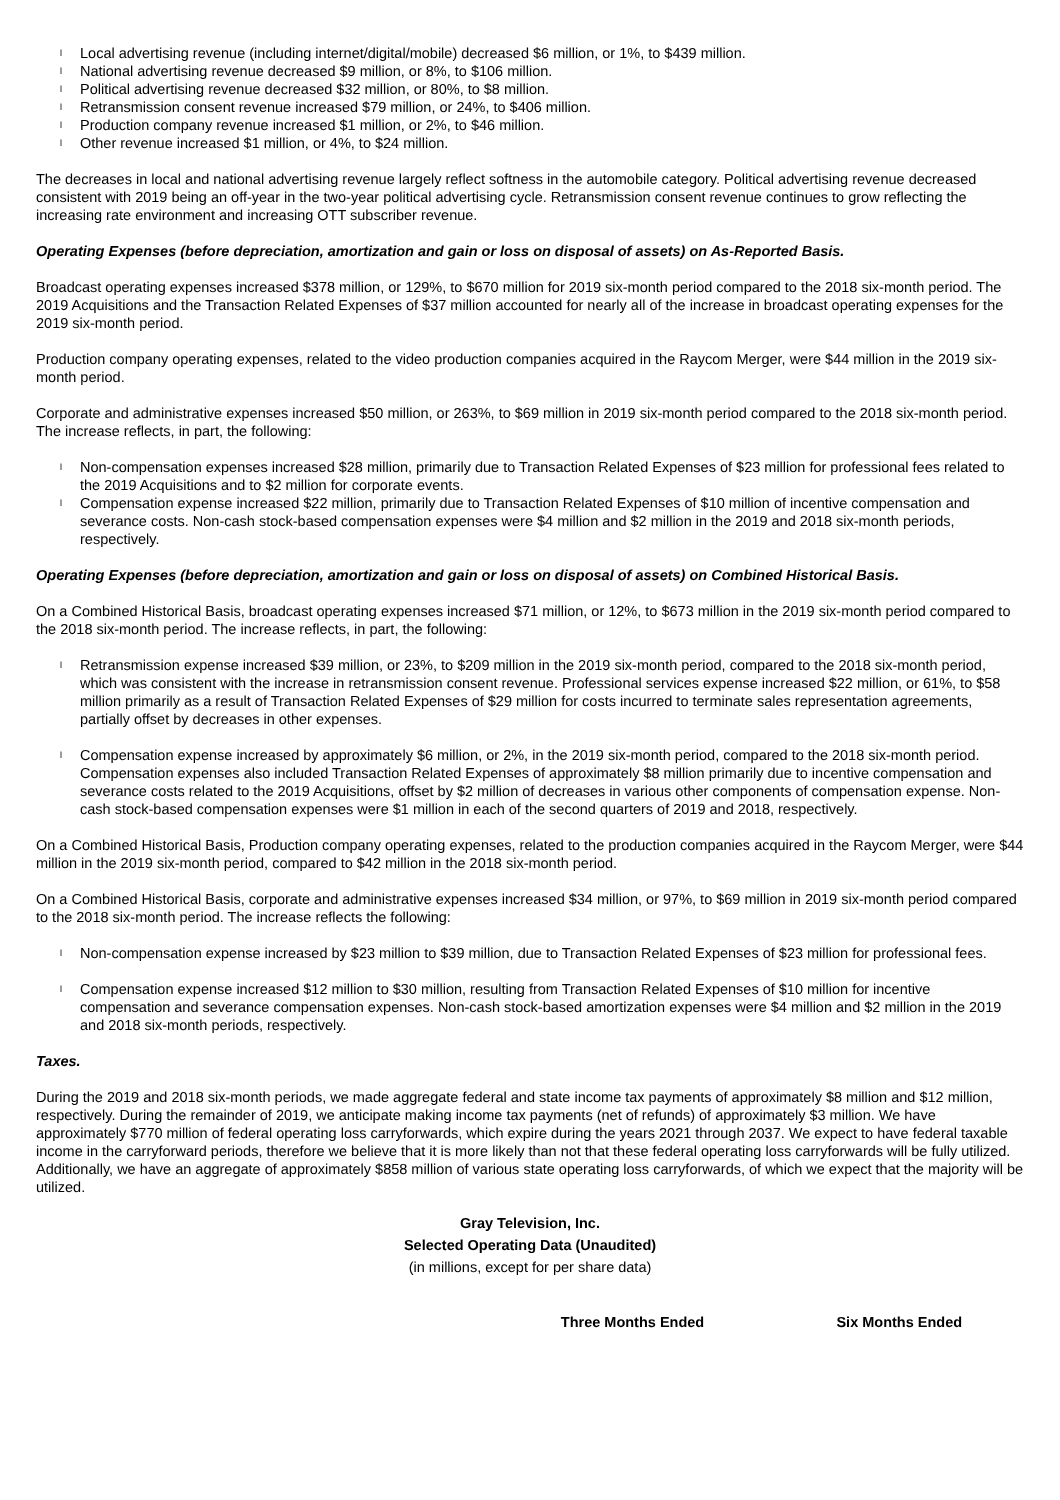l Local advertising revenue (including internet/digital/mobile) decreased $6 million, or 1%, to $439 million.
l National advertising revenue decreased $9 million, or 8%, to $106 million.
l Political advertising revenue decreased $32 million, or 80%, to $8 million.
l Retransmission consent revenue increased $79 million, or 24%, to $406 million.
l Production company revenue increased $1 million, or 2%, to $46 million.
l Other revenue increased $1 million, or 4%, to $24 million.
The decreases in local and national advertising revenue largely reflect softness in the automobile category. Political advertising revenue decreased consistent with 2019 being an off-year in the two-year political advertising cycle. Retransmission consent revenue continues to grow reflecting the increasing rate environment and increasing OTT subscriber revenue.
Operating Expenses (before depreciation, amortization and gain or loss on disposal of assets) on As-Reported Basis.
Broadcast operating expenses increased $378 million, or 129%, to $670 million for 2019 six-month period compared to the 2018 six-month period. The 2019 Acquisitions and the Transaction Related Expenses of $37 million accounted for nearly all of the increase in broadcast operating expenses for the 2019 six-month period.
Production company operating expenses, related to the video production companies acquired in the Raycom Merger, were $44 million in the 2019 six-month period.
Corporate and administrative expenses increased $50 million, or 263%, to $69 million in 2019 six-month period compared to the 2018 six-month period. The increase reflects, in part, the following:
l Non-compensation expenses increased $28 million, primarily due to Transaction Related Expenses of $23 million for professional fees related to the 2019 Acquisitions and to $2 million for corporate events.
l Compensation expense increased $22 million, primarily due to Transaction Related Expenses of $10 million of incentive compensation and severance costs. Non-cash stock-based compensation expenses were $4 million and $2 million in the 2019 and 2018 six-month periods, respectively.
Operating Expenses (before depreciation, amortization and gain or loss on disposal of assets) on Combined Historical Basis.
On a Combined Historical Basis, broadcast operating expenses increased $71 million, or 12%, to $673 million in the 2019 six-month period compared to the 2018 six-month period. The increase reflects, in part, the following:
l Retransmission expense increased $39 million, or 23%, to $209 million in the 2019 six-month period, compared to the 2018 six-month period, which was consistent with the increase in retransmission consent revenue. Professional services expense increased $22 million, or 61%, to $58 million primarily as a result of Transaction Related Expenses of $29 million for costs incurred to terminate sales representation agreements, partially offset by decreases in other expenses.
l Compensation expense increased by approximately $6 million, or 2%, in the 2019 six-month period, compared to the 2018 six-month period. Compensation expenses also included Transaction Related Expenses of approximately $8 million primarily due to incentive compensation and severance costs related to the 2019 Acquisitions, offset by $2 million of decreases in various other components of compensation expense. Non-cash stock-based compensation expenses were $1 million in each of the second quarters of 2019 and 2018, respectively.
On a Combined Historical Basis, Production company operating expenses, related to the production companies acquired in the Raycom Merger, were $44 million in the 2019 six-month period, compared to $42 million in the 2018 six-month period.
On a Combined Historical Basis, corporate and administrative expenses increased $34 million, or 97%, to $69 million in 2019 six-month period compared to the 2018 six-month period. The increase reflects the following:
l Non-compensation expense increased by $23 million to $39 million, due to Transaction Related Expenses of $23 million for professional fees.
l Compensation expense increased $12 million to $30 million, resulting from Transaction Related Expenses of $10 million for incentive compensation and severance compensation expenses. Non-cash stock-based amortization expenses were $4 million and $2 million in the 2019 and 2018 six-month periods, respectively.
Taxes.
During the 2019 and 2018 six-month periods, we made aggregate federal and state income tax payments of approximately $8 million and $12 million, respectively. During the remainder of 2019, we anticipate making income tax payments (net of refunds) of approximately $3 million. We have approximately $770 million of federal operating loss carryforwards, which expire during the years 2021 through 2037. We expect to have federal taxable income in the carryforward periods, therefore we believe that it is more likely than not that these federal operating loss carryforwards will be fully utilized. Additionally, we have an aggregate of approximately $858 million of various state operating loss carryforwards, of which we expect that the majority will be utilized.
Gray Television, Inc.
Selected Operating Data (Unaudited)
(in millions, except for per share data)
| | Three Months Ended | Six Months Ended |
| --- | --- | --- |